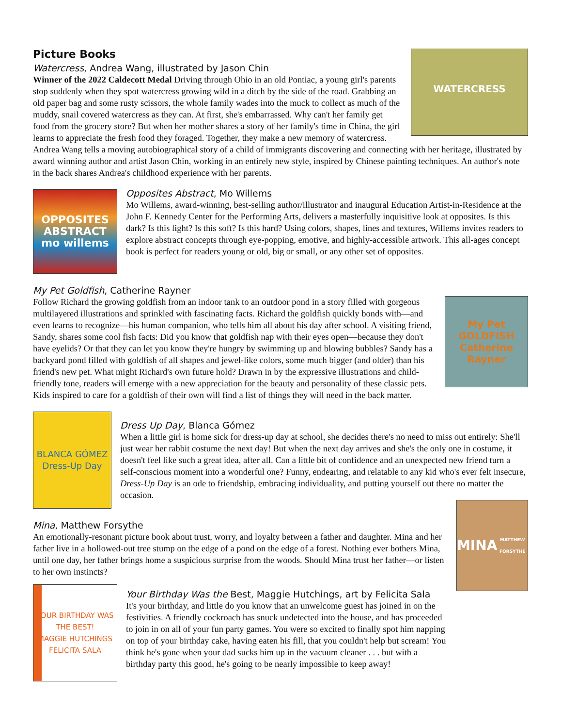WATERCRESS
Picture Books
Watercress, Andrea Wang, illustrated by Jason Chin
Winner of the 2022 Caldecott Medal Driving through Ohio in an old Pontiac, a young girl's parents stop suddenly when they spot watercress growing wild in a ditch by the side of the road. Grabbing an old paper bag and some rusty scissors, the whole family wades into the muck to collect as much of the muddy, snail covered watercress as they can. At first, she's embarrassed. Why can't her family get food from the grocery store? But when her mother shares a story of her family's time in China, the girl learns to appreciate the fresh food they foraged. Together, they make a new memory of watercress. Andrea Wang tells a moving autobiographical story of a child of immigrants discovering and connecting with her heritage, illustrated by award winning author and artist Jason Chin, working in an entirely new style, inspired by Chinese painting techniques. An author's note in the back shares Andrea's childhood experience with her parents.
OPPOSITES ABSTRACT
mo willems
Opposites Abstract, Mo Willems
Mo Willems, award-winning, best-selling author/illustrator and inaugural Education Artist-in-Residence at the John F. Kennedy Center for the Performing Arts, delivers a masterfully inquisitive look at opposites. Is this dark? Is this light? Is this soft? Is this hard? Using colors, shapes, lines and textures, Willems invites readers to explore abstract concepts through eye-popping, emotive, and highly-accessible artwork. This all-ages concept book is perfect for readers young or old, big or small, or any other set of opposites.
My Pet Goldfish, Catherine Rayner
My Pet GOLDFISH
Catherine Rayner
Follow Richard the growing goldfish from an indoor tank to an outdoor pond in a story filled with gorgeous multilayered illustrations and sprinkled with fascinating facts. Richard the goldfish quickly bonds with—and even learns to recognize—his human companion, who tells him all about his day after school. A visiting friend, Sandy, shares some cool fish facts: Did you know that goldfish nap with their eyes open—because they don't have eyelids? Or that they can let you know they're hungry by swimming up and blowing bubbles? Sandy has a backyard pond filled with goldfish of all shapes and jewel-like colors, some much bigger (and older) than his friend's new pet. What might Richard's own future hold? Drawn in by the expressive illustrations and child-friendly tone, readers will emerge with a new appreciation for the beauty and personality of these classic pets. Kids inspired to care for a goldfish of their own will find a list of things they will need in the back matter.
BLANCA GÓMEZ
Dress-Up Day
Dress Up Day, Blanca Gómez
When a little girl is home sick for dress-up day at school, she decides there's no need to miss out entirely: She'll just wear her rabbit costume the next day! But when the next day arrives and she's the only one in costume, it doesn't feel like such a great idea, after all. Can a little bit of confidence and an unexpected new friend turn a self-conscious moment into a wonderful one? Funny, endearing, and relatable to any kid who's ever felt insecure, Dress-Up Day is an ode to friendship, embracing individuality, and putting yourself out there no matter the occasion.
MINA
MATTHEW FORSYTHE
Mina, Matthew Forsythe
An emotionally-resonant picture book about trust, worry, and loyalty between a father and daughter. Mina and her father live in a hollowed-out tree stump on the edge of a pond on the edge of a forest. Nothing ever bothers Mina, until one day, her father brings home a suspicious surprise from the woods. Should Mina trust her father—or listen to her own instincts?
YOUR BIRTHDAY WAS THE BEST!
MAGGIE HUTCHINGS FELICITA SALA
Your Birthday Was the Best, Maggie Hutchings, art by Felicita Sala
It's your birthday, and little do you know that an unwelcome guest has joined in on the festivities. A friendly cockroach has snuck undetected into the house, and has proceeded to join in on all of your fun party games. You were so excited to finally spot him napping on top of your birthday cake, having eaten his fill, that you couldn't help but scream! You think he's gone when your dad sucks him up in the vacuum cleaner . . . but with a birthday party this good, he's going to be nearly impossible to keep away!